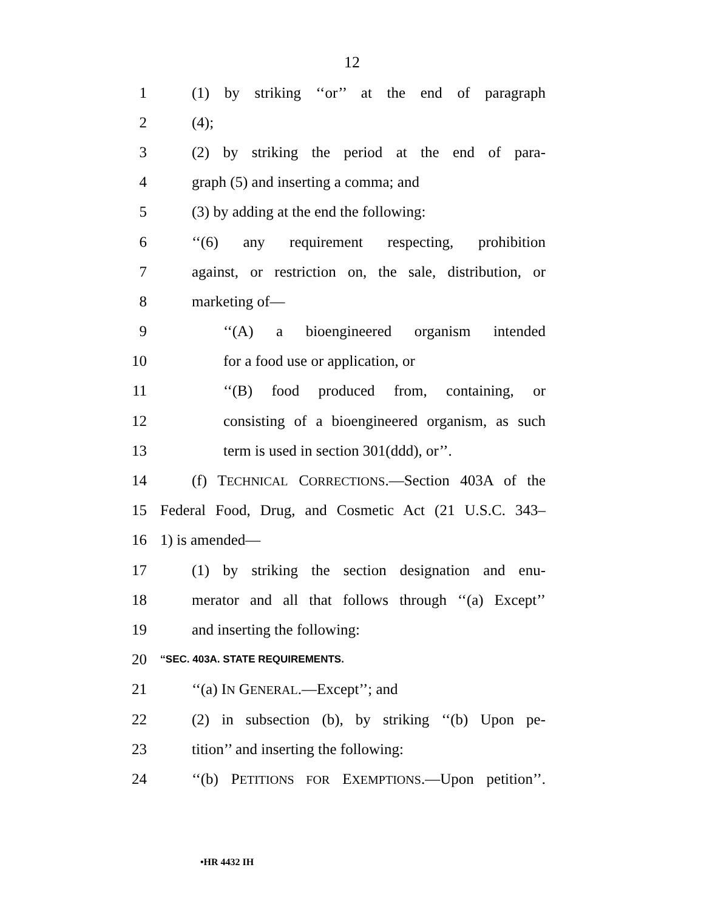12
1 (1) by striking ‘‘or’’ at the end of paragraph
2 (4);
3 (2) by striking the period at the end of para-
4 graph (5) and inserting a comma; and
5 (3) by adding at the end the following:
6 ‘‘(6) any requirement respecting, prohibition
7 against, or restriction on, the sale, distribution, or
8 marketing of—
9 ‘‘(A) a bioengineered organism intended
10 for a food use or application, or
11 ‘‘(B) food produced from, containing, or
12 consisting of a bioengineered organism, as such
13 term is used in section 301(ddd), or’’.
14 (f) TECHNICAL CORRECTIONS.—Section 403A of the
15 Federal Food, Drug, and Cosmetic Act (21 U.S.C. 343–
16 1) is amended—
17 (1) by striking the section designation and enu-
18 merator and all that follows through ‘‘(a) Except’’
19 and inserting the following:
20 ‘‘SEC. 403A. STATE REQUIREMENTS.
21 ‘‘(a) IN GENERAL.—Except’’; and
22 (2) in subsection (b), by striking ‘‘(b) Upon pe-
23 tition’’ and inserting the following:
24 ‘‘(b) PETITIONS FOR EXEMPTIONS.—Upon petition’’.
•HR 4432 IH